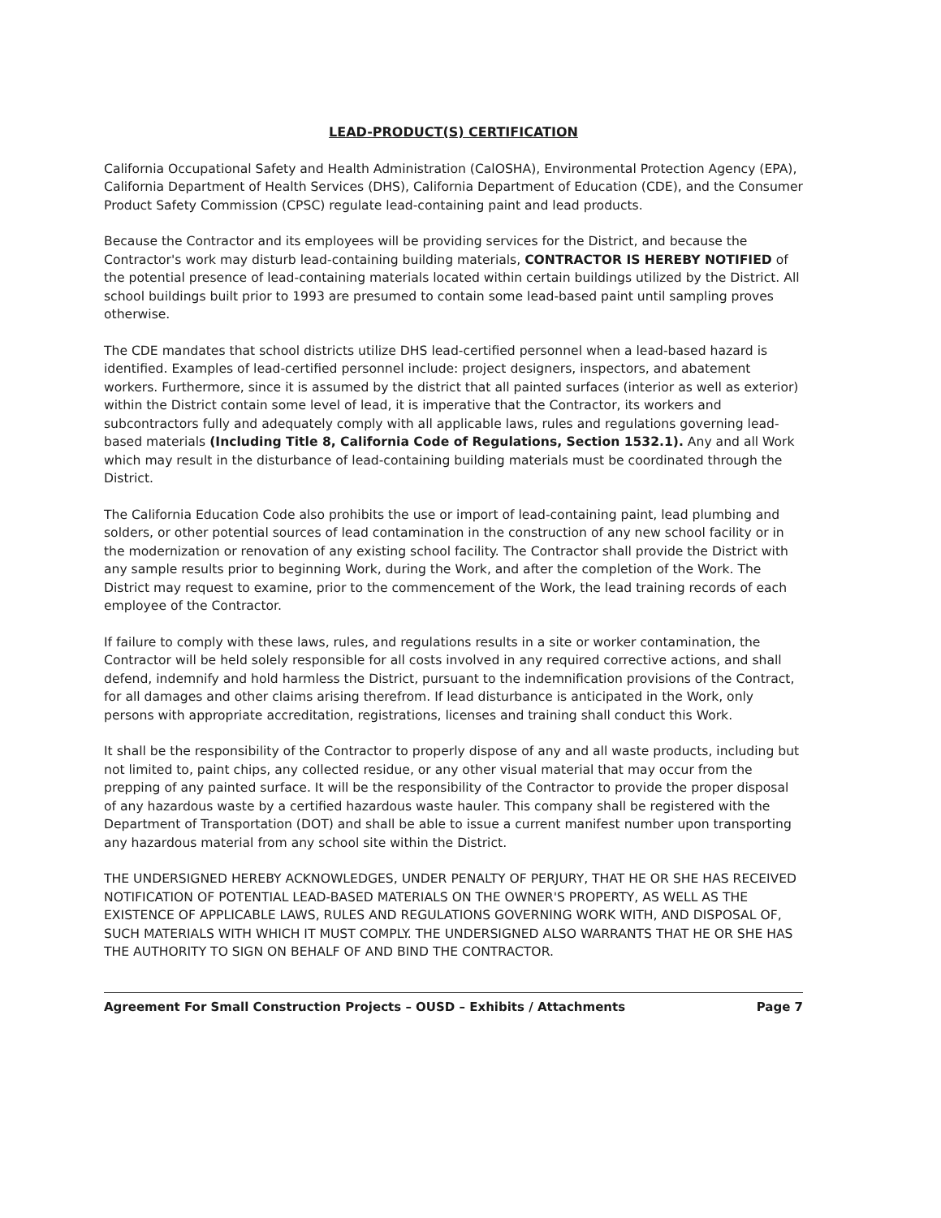LEAD-PRODUCT(S) CERTIFICATION
California Occupational Safety and Health Administration (CalOSHA), Environmental Protection Agency (EPA), California Department of Health Services (DHS), California Department of Education (CDE), and the Consumer Product Safety Commission (CPSC) regulate lead-containing paint and lead products.
Because the Contractor and its employees will be providing services for the District, and because the Contractor's work may disturb lead-containing building materials, CONTRACTOR IS HEREBY NOTIFIED of the potential presence of lead-containing materials located within certain buildings utilized by the District. All school buildings built prior to 1993 are presumed to contain some lead-based paint until sampling proves otherwise.
The CDE mandates that school districts utilize DHS lead-certified personnel when a lead-based hazard is identified. Examples of lead-certified personnel include: project designers, inspectors, and abatement workers. Furthermore, since it is assumed by the district that all painted surfaces (interior as well as exterior) within the District contain some level of lead, it is imperative that the Contractor, its workers and subcontractors fully and adequately comply with all applicable laws, rules and regulations governing lead-based materials (Including Title 8, California Code of Regulations, Section 1532.1). Any and all Work which may result in the disturbance of lead-containing building materials must be coordinated through the District.
The California Education Code also prohibits the use or import of lead-containing paint, lead plumbing and solders, or other potential sources of lead contamination in the construction of any new school facility or in the modernization or renovation of any existing school facility. The Contractor shall provide the District with any sample results prior to beginning Work, during the Work, and after the completion of the Work. The District may request to examine, prior to the commencement of the Work, the lead training records of each employee of the Contractor.
If failure to comply with these laws, rules, and regulations results in a site or worker contamination, the Contractor will be held solely responsible for all costs involved in any required corrective actions, and shall defend, indemnify and hold harmless the District, pursuant to the indemnification provisions of the Contract, for all damages and other claims arising therefrom. If lead disturbance is anticipated in the Work, only persons with appropriate accreditation, registrations, licenses and training shall conduct this Work.
It shall be the responsibility of the Contractor to properly dispose of any and all waste products, including but not limited to, paint chips, any collected residue, or any other visual material that may occur from the prepping of any painted surface. It will be the responsibility of the Contractor to provide the proper disposal of any hazardous waste by a certified hazardous waste hauler. This company shall be registered with the Department of Transportation (DOT) and shall be able to issue a current manifest number upon transporting any hazardous material from any school site within the District.
THE UNDERSIGNED HEREBY ACKNOWLEDGES, UNDER PENALTY OF PERJURY, THAT HE OR SHE HAS RECEIVED NOTIFICATION OF POTENTIAL LEAD-BASED MATERIALS ON THE OWNER'S PROPERTY, AS WELL AS THE EXISTENCE OF APPLICABLE LAWS, RULES AND REGULATIONS GOVERNING WORK WITH, AND DISPOSAL OF, SUCH MATERIALS WITH WHICH IT MUST COMPLY. THE UNDERSIGNED ALSO WARRANTS THAT HE OR SHE HAS THE AUTHORITY TO SIGN ON BEHALF OF AND BIND THE CONTRACTOR.
Agreement For Small Construction Projects – OUSD – Exhibits / Attachments Page 7